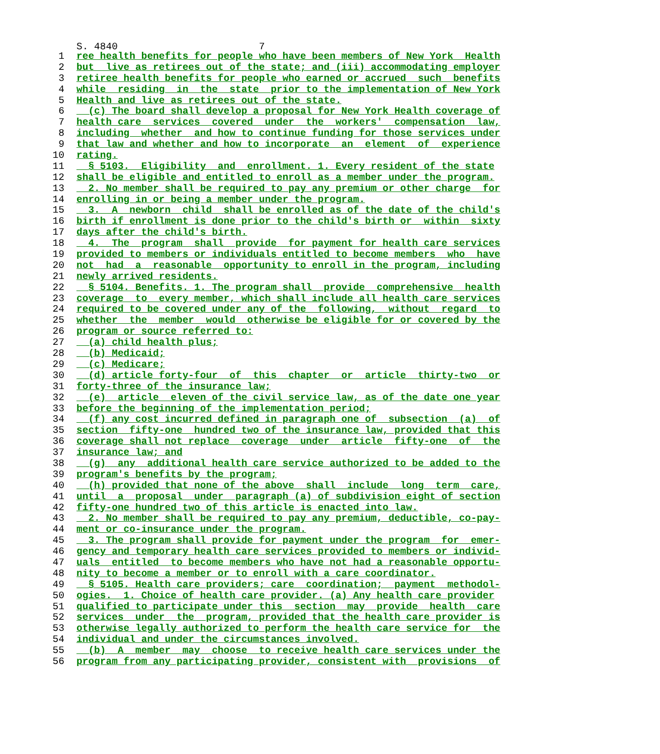S. 4840 7
1 ree health benefits for people who have been members of New York Health
2 but live as retirees out of the state; and (iii) accommodating employer
3 retiree health benefits for people who earned or accrued such benefits
4 while residing in the state prior to the implementation of New York
5 Health and live as retirees out of the state.
6 (c) The board shall develop a proposal for New York Health coverage of
7 health care services covered under the workers' compensation law,
8 including whether and how to continue funding for those services under
9 that law and whether and how to incorporate an element of experience
10 rating.
11 § 5103. Eligibility and enrollment. 1. Every resident of the state
12 shall be eligible and entitled to enroll as a member under the program.
13 2. No member shall be required to pay any premium or other charge for
14 enrolling in or being a member under the program.
15 3. A newborn child shall be enrolled as of the date of the child's
16 birth if enrollment is done prior to the child's birth or within sixty
17 days after the child's birth.
18 4. The program shall provide for payment for health care services
19 provided to members or individuals entitled to become members who have
20 not had a reasonable opportunity to enroll in the program, including
21 newly arrived residents.
22 § 5104. Benefits. 1. The program shall provide comprehensive health
23 coverage to every member, which shall include all health care services
24 required to be covered under any of the following, without regard to
25 whether the member would otherwise be eligible for or covered by the
26 program or source referred to:
27 (a) child health plus;
28 (b) Medicaid;
29 (c) Medicare;
30 (d) article forty-four of this chapter or article thirty-two or
31 forty-three of the insurance law;
32 (e) article eleven of the civil service law, as of the date one year
33 before the beginning of the implementation period;
34 (f) any cost incurred defined in paragraph one of subsection (a) of
35 section fifty-one hundred two of the insurance law, provided that this
36 coverage shall not replace coverage under article fifty-one of the
37 insurance law; and
38 (g) any additional health care service authorized to be added to the
39 program's benefits by the program;
40 (h) provided that none of the above shall include long term care,
41 until a proposal under paragraph (a) of subdivision eight of section
42 fifty-one hundred two of this article is enacted into law.
43 2. No member shall be required to pay any premium, deductible, co-pay-
44 ment or co-insurance under the program.
45 3. The program shall provide for payment under the program for emer-
46 gency and temporary health care services provided to members or individ-
47 uals entitled to become members who have not had a reasonable opportu-
48 nity to become a member or to enroll with a care coordinator.
49 § 5105. Health care providers; care coordination; payment methodol-
50 ogies. 1. Choice of health care provider. (a) Any health care provider
51 qualified to participate under this section may provide health care
52 services under the program, provided that the health care provider is
53 otherwise legally authorized to perform the health care service for the
54 individual and under the circumstances involved.
55 (b) A member may choose to receive health care services under the
56 program from any participating provider, consistent with provisions of